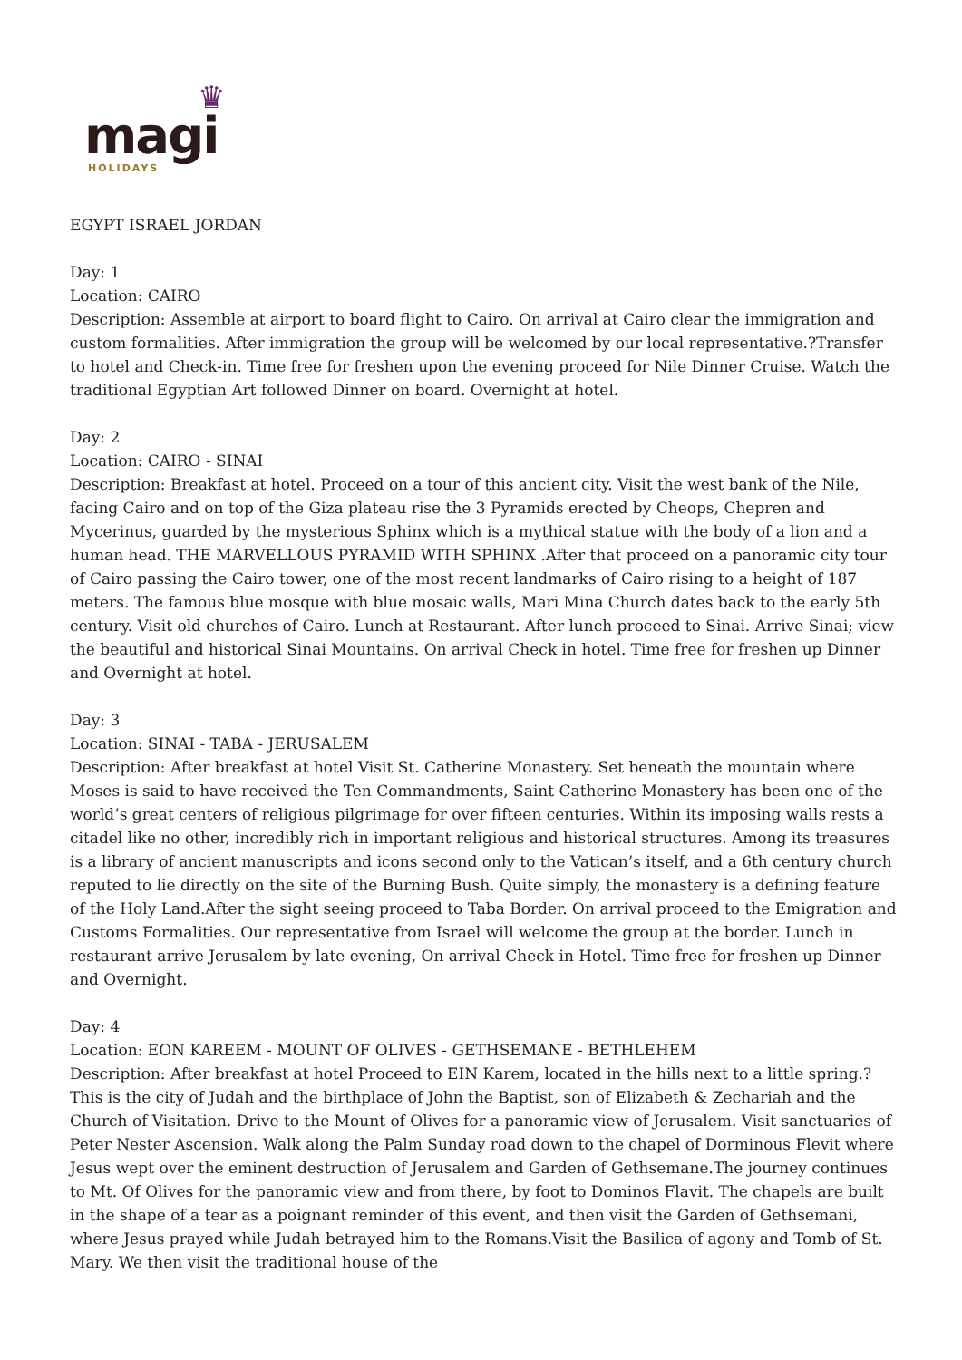♛
magi
HOLIDAYS
EGYPT ISRAEL JORDAN
Day: 1
Location: CAIRO
Description: Assemble at airport to board flight to Cairo. On arrival at Cairo clear the immigration and custom formalities. After immigration the group will be welcomed by our local representative.?Transfer to hotel and Check-in. Time free for freshen upon the evening proceed for Nile Dinner Cruise. Watch the traditional Egyptian Art followed Dinner on board. Overnight at hotel.
Day: 2
Location: CAIRO - SINAI
Description: Breakfast at hotel. Proceed on a tour of this ancient city. Visit the west bank of the Nile, facing Cairo and on top of the Giza plateau rise the 3 Pyramids erected by Cheops, Chepren and Mycerinus, guarded by the mysterious Sphinx which is a mythical statue with the body of a lion and a human head. THE MARVELLOUS PYRAMID WITH SPHINX .After that proceed on a panoramic city tour of Cairo passing the Cairo tower, one of the most recent landmarks of Cairo rising to a height of 187 meters. The famous blue mosque with blue mosaic walls, Mari Mina Church dates back to the early 5th century. Visit old churches of Cairo. Lunch at Restaurant. After lunch proceed to Sinai. Arrive Sinai; view the beautiful and historical Sinai Mountains. On arrival Check in hotel. Time free for freshen up Dinner and Overnight at hotel.
Day: 3
Location: SINAI - TABA - JERUSALEM
Description: After breakfast at hotel Visit St. Catherine Monastery. Set beneath the mountain where Moses is said to have received the Ten Commandments, Saint Catherine Monastery has been one of the world’s great centers of religious pilgrimage for over fifteen centuries. Within its imposing walls rests a citadel like no other, incredibly rich in important religious and historical structures. Among its treasures is a library of ancient manuscripts and icons second only to the Vatican’s itself, and a 6th century church reputed to lie directly on the site of the Burning Bush. Quite simply, the monastery is a defining feature of the Holy Land.After the sight seeing proceed to Taba Border. On arrival proceed to the Emigration and Customs Formalities. Our representative from Israel will welcome the group at the border. Lunch in restaurant arrive Jerusalem by late evening, On arrival Check in Hotel. Time free for freshen up Dinner and Overnight.
Day: 4
Location: EON KAREEM - MOUNT OF OLIVES - GETHSEMANE - BETHLEHEM
Description: After breakfast at hotel Proceed to EIN Karem, located in the hills next to a little spring.?This is the city of Judah and the birthplace of John the Baptist, son of Elizabeth & Zechariah and the Church of Visitation. Drive to the Mount of Olives for a panoramic view of Jerusalem. Visit sanctuaries of Peter Nester Ascension. Walk along the Palm Sunday road down to the chapel of Dorminous Flevit where Jesus wept over the eminent destruction of Jerusalem and Garden of Gethsemane.The journey continues to Mt. Of Olives for the panoramic view and from there, by foot to Dominos Flavit. The chapels are built in the shape of a tear as a poignant reminder of this event, and then visit the Garden of Gethsemani, where Jesus prayed while Judah betrayed him to the Romans.Visit the Basilica of agony and Tomb of St. Mary. We then visit the traditional house of the